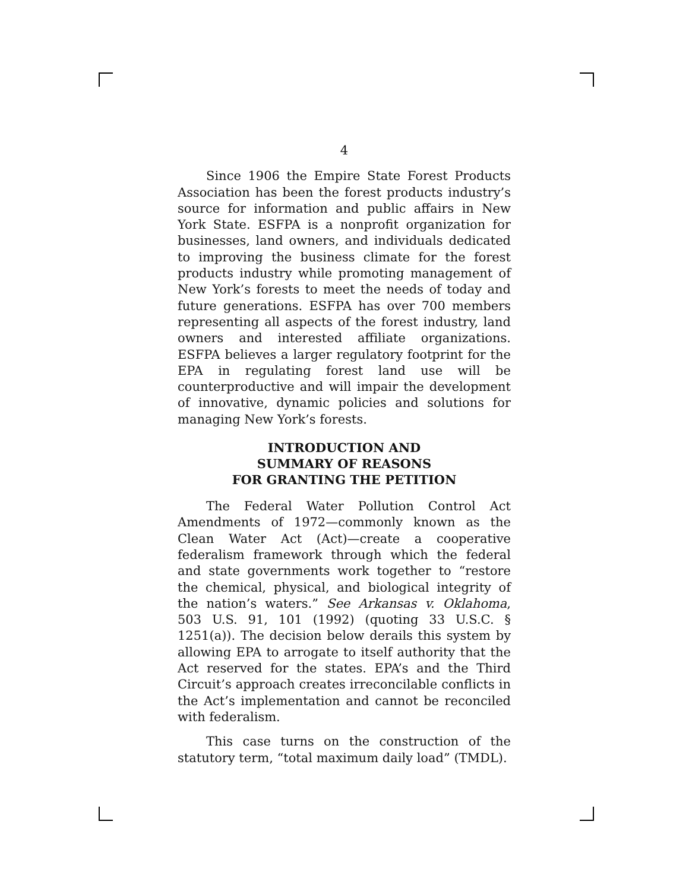4
Since 1906 the Empire State Forest Products Association has been the forest products industry’s source for information and public affairs in New York State. ESFPA is a nonprofit organization for businesses, land owners, and individuals dedicated to improving the business climate for the forest products industry while promoting management of New York’s forests to meet the needs of today and future generations. ESFPA has over 700 members representing all aspects of the forest industry, land owners and interested affiliate organizations. ESFPA believes a larger regulatory footprint for the EPA in regulating forest land use will be counterproductive and will impair the development of innovative, dynamic policies and solutions for managing New York’s forests.
INTRODUCTION AND
SUMMARY OF REASONS
FOR GRANTING THE PETITION
The Federal Water Pollution Control Act Amendments of 1972—commonly known as the Clean Water Act (Act)—create a cooperative federalism framework through which the federal and state governments work together to “restore the chemical, physical, and biological integrity of the nation’s waters.” See Arkansas v. Oklahoma, 503 U.S. 91, 101 (1992) (quoting 33 U.S.C. § 1251(a)). The decision below derails this system by allowing EPA to arrogate to itself authority that the Act reserved for the states. EPA’s and the Third Circuit’s approach creates irreconcilable conflicts in the Act’s implementation and cannot be reconciled with federalism.
This case turns on the construction of the statutory term, “total maximum daily load” (TMDL).